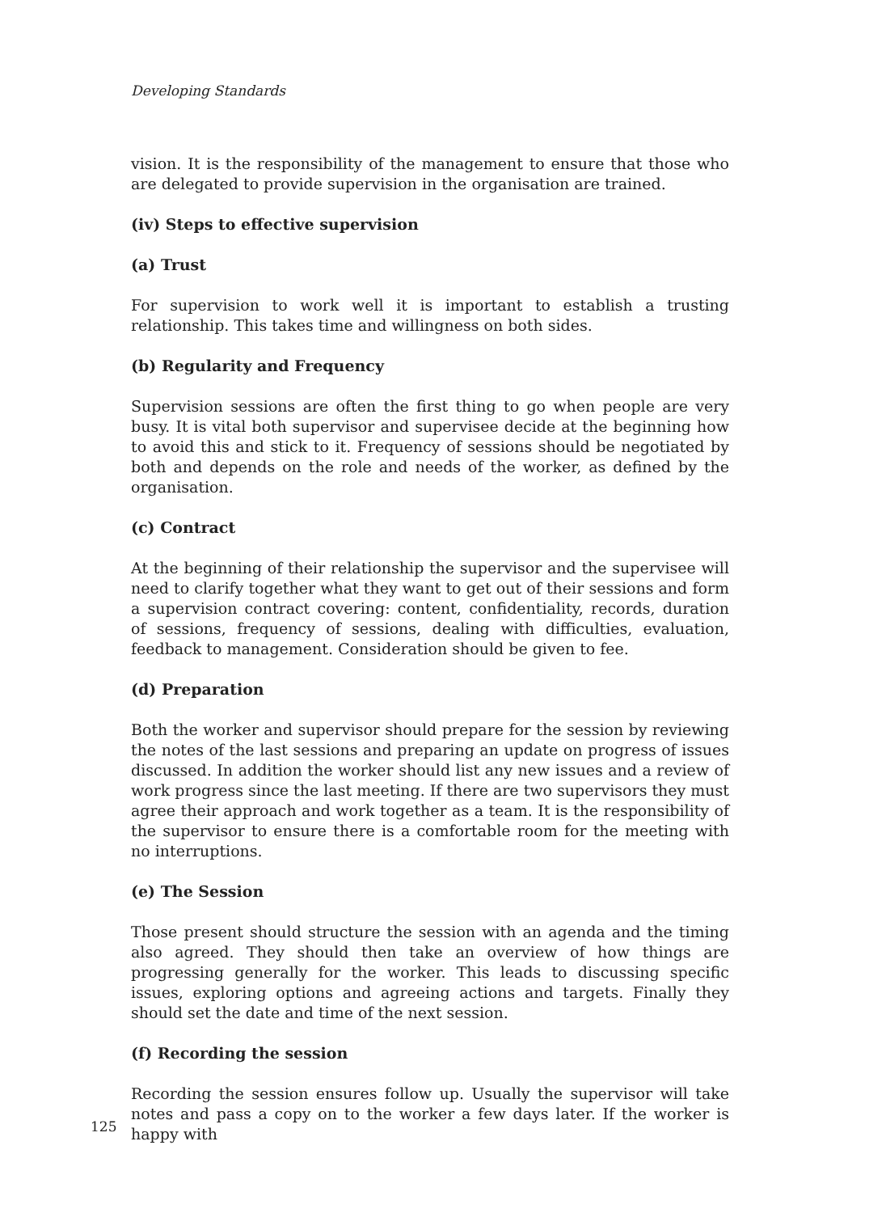Developing Standards
vision. It is the responsibility of the management to ensure that those who are delegated to provide supervision in the organisation are trained.
(iv) Steps to effective supervision
(a) Trust
For supervision to work well it is important to establish a trusting relationship. This takes time and willingness on both sides.
(b) Regularity and Frequency
Supervision sessions are often the first thing to go when people are very busy. It is vital both supervisor and supervisee decide at the beginning how to avoid this and stick to it. Frequency of sessions should be negotiated by both and depends on the role and needs of the worker, as defined by the organisation.
(c) Contract
At the beginning of their relationship the supervisor and the supervisee will need to clarify together what they want to get out of their sessions and form a supervision contract covering: content, confidentiality, records, duration of sessions, frequency of sessions, dealing with difficulties, evaluation, feedback to management. Consideration should be given to fee.
(d) Preparation
Both the worker and supervisor should prepare for the session by reviewing the notes of the last sessions and preparing an update on progress of issues discussed. In addition the worker should list any new issues and a review of work progress since the last meeting. If there are two supervisors they must agree their approach and work together as a team. It is the responsibility of the supervisor to ensure there is a comfortable room for the meeting with no interruptions.
(e) The Session
Those present should structure the session with an agenda and the timing also agreed. They should then take an overview of how things are progressing generally for the worker. This leads to discussing specific issues, exploring options and agreeing actions and targets. Finally they should set the date and time of the next session.
(f) Recording the session
Recording the session ensures follow up. Usually the supervisor will take notes and pass a copy on to the worker a few days later. If the worker is happy with
125